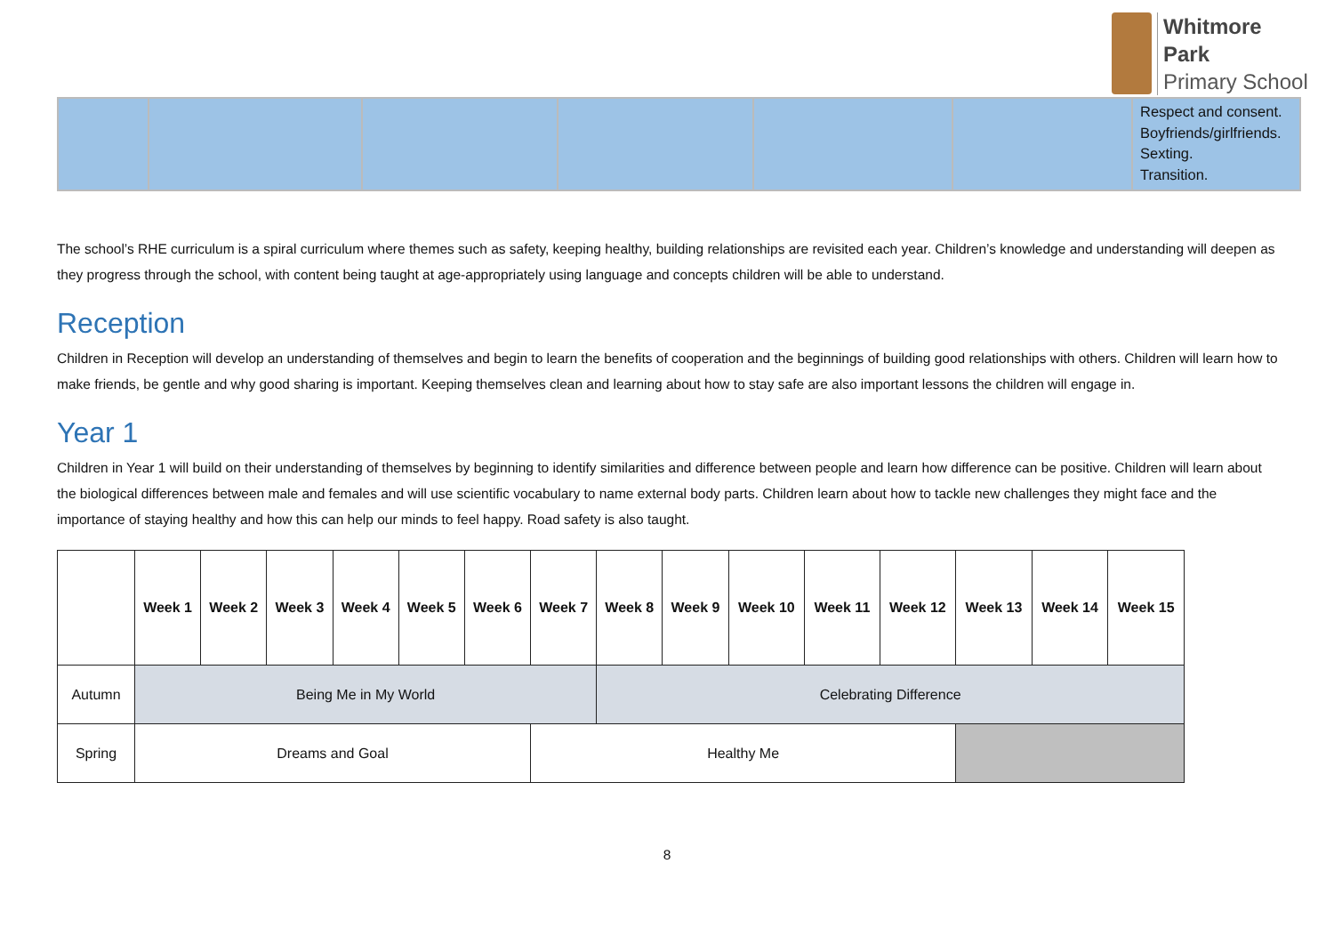Whitmore
Park
Primary School
| | | | | | | Respect and consent. Boyfriends/girlfriends. Sexting. Transition. |
The school’s RHE curriculum is a spiral curriculum where themes such as safety, keeping healthy, building relationships are revisited each year. Children’s knowledge and understanding will deepen as they progress through the school, with content being taught at age-appropriately using language and concepts children will be able to understand.
Reception
Children in Reception will develop an understanding of themselves and begin to learn the benefits of cooperation and the beginnings of building good relationships with others. Children will learn how to make friends, be gentle and why good sharing is important. Keeping themselves clean and learning about how to stay safe are also important lessons the children will engage in.
Year 1
Children in Year 1 will build on their understanding of themselves by beginning to identify similarities and difference between people and learn how difference can be positive. Children will learn about the biological differences between male and females and will use scientific vocabulary to name external body parts. Children learn about how to tackle new challenges they might face and the importance of staying healthy and how this can help our minds to feel happy. Road safety is also taught.
| | Week 1 | Week 2 | Week 3 | Week 4 | Week 5 | Week 6 | Week 7 | Week 8 | Week 9 | Week 10 | Week 11 | Week 12 | Week 13 | Week 14 | Week 15 |
| --- | --- | --- | --- | --- | --- | --- | --- | --- | --- | --- | --- | --- | --- | --- | --- |
| Autumn | Being Me in My World | | | | | | | Celebrating Difference | | | | | | | |
| Spring | Dreams and Goal | | | | | | Healthy Me | | | | | | | | |
8